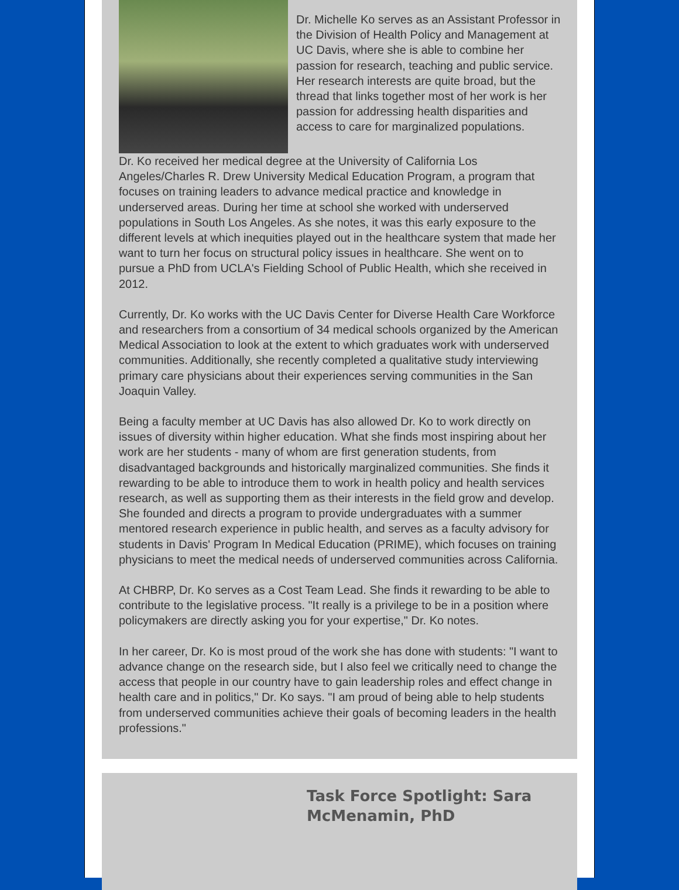Dr. Michelle Ko serves as an Assistant Professor in the Division of Health Policy and Management at UC Davis, where she is able to combine her passion for research, teaching and public service. Her research interests are quite broad, but the thread that links together most of her work is her passion for addressing health disparities and access to care for marginalized populations.
Dr. Ko received her medical degree at the University of California Los Angeles/Charles R. Drew University Medical Education Program, a program that focuses on training leaders to advance medical practice and knowledge in underserved areas. During her time at school she worked with underserved populations in South Los Angeles. As she notes, it was this early exposure to the different levels at which inequities played out in the healthcare system that made her want to turn her focus on structural policy issues in healthcare. She went on to pursue a PhD from UCLA's Fielding School of Public Health, which she received in 2012.
Currently, Dr. Ko works with the UC Davis Center for Diverse Health Care Workforce and researchers from a consortium of 34 medical schools organized by the American Medical Association to look at the extent to which graduates work with underserved communities. Additionally, she recently completed a qualitative study interviewing primary care physicians about their experiences serving communities in the San Joaquin Valley.
Being a faculty member at UC Davis has also allowed Dr. Ko to work directly on issues of diversity within higher education. What she finds most inspiring about her work are her students - many of whom are first generation students, from disadvantaged backgrounds and historically marginalized communities. She finds it rewarding to be able to introduce them to work in health policy and health services research, as well as supporting them as their interests in the field grow and develop. She founded and directs a program to provide undergraduates with a summer mentored research experience in public health, and serves as a faculty advisory for students in Davis' Program In Medical Education (PRIME), which focuses on training physicians to meet the medical needs of underserved communities across California.
At CHBRP, Dr. Ko serves as a Cost Team Lead. She finds it rewarding to be able to contribute to the legislative process. "It really is a privilege to be in a position where policymakers are directly asking you for your expertise," Dr. Ko notes.
In her career, Dr. Ko is most proud of the work she has done with students: "I want to advance change on the research side, but I also feel we critically need to change the access that people in our country have to gain leadership roles and effect change in health care and in politics," Dr. Ko says. "I am proud of being able to help students from underserved communities achieve their goals of becoming leaders in the health professions."
Task Force Spotlight: Sara McMenamin, PhD